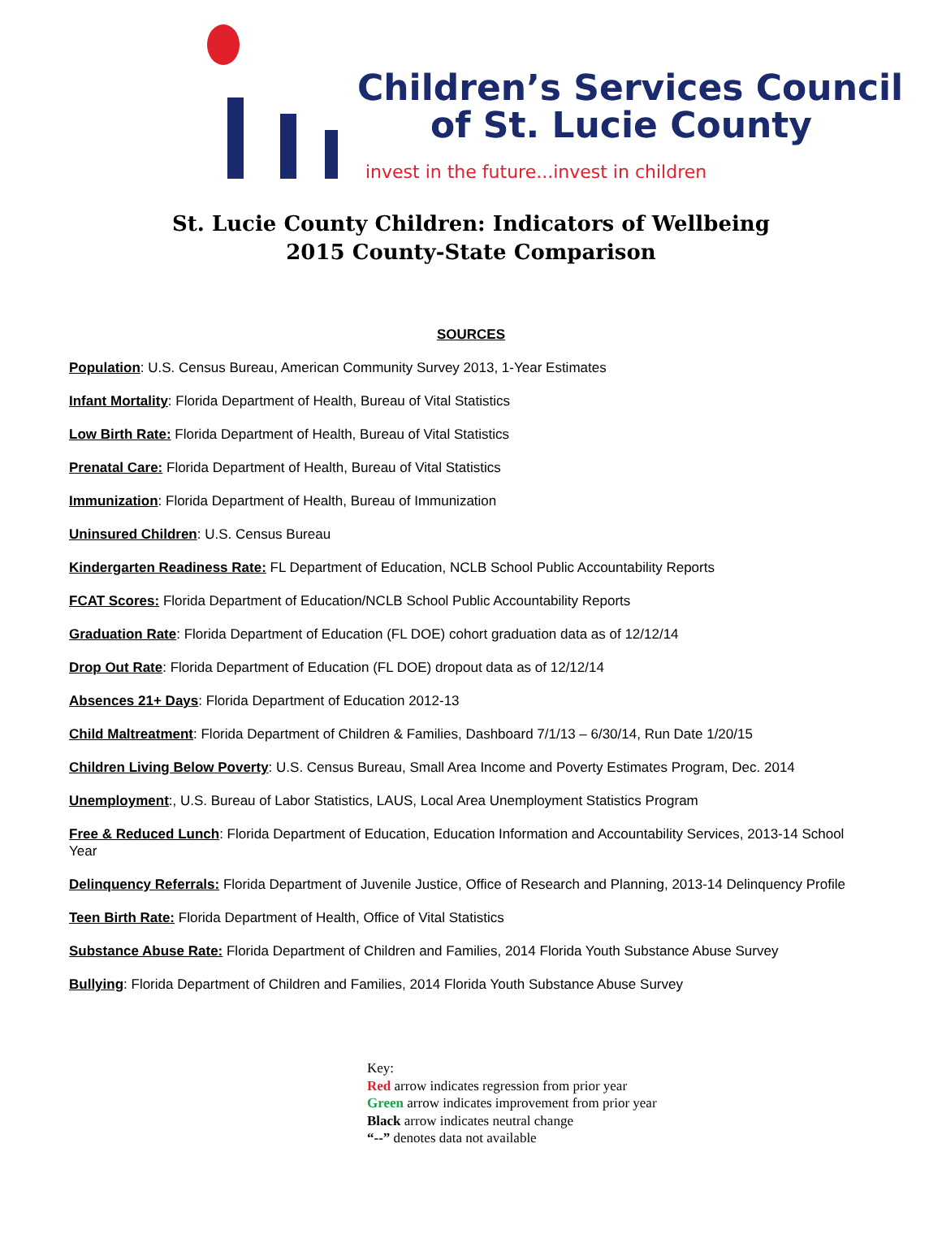Children’s Services Council
of St. Lucie County
invest in the future...invest in children
St. Lucie County Children: Indicators of Wellbeing
2015 County-State Comparison
SOURCES
Population: U.S. Census Bureau, American Community Survey 2013, 1-Year Estimates
Infant Mortality: Florida Department of Health, Bureau of Vital Statistics
Low Birth Rate: Florida Department of Health, Bureau of Vital Statistics
Prenatal Care: Florida Department of Health, Bureau of Vital Statistics
Immunization: Florida Department of Health, Bureau of Immunization
Uninsured Children: U.S. Census Bureau
Kindergarten Readiness Rate: FL Department of Education, NCLB School Public Accountability Reports
FCAT Scores: Florida Department of Education/NCLB School Public Accountability Reports
Graduation Rate: Florida Department of Education (FL DOE) cohort graduation data as of 12/12/14
Drop Out Rate: Florida Department of Education (FL DOE) dropout data as of 12/12/14
Absences 21+ Days: Florida Department of Education 2012-13
Child Maltreatment: Florida Department of Children & Families, Dashboard 7/1/13 – 6/30/14, Run Date 1/20/15
Children Living Below Poverty: U.S. Census Bureau, Small Area Income and Poverty Estimates Program, Dec. 2014
Unemployment:, U.S. Bureau of Labor Statistics, LAUS, Local Area Unemployment Statistics Program
Free & Reduced Lunch: Florida Department of Education, Education Information and Accountability Services, 2013-14 School Year
Delinquency Referrals: Florida Department of Juvenile Justice, Office of Research and Planning, 2013-14 Delinquency Profile
Teen Birth Rate: Florida Department of Health, Office of Vital Statistics
Substance Abuse Rate: Florida Department of Children and Families, 2014 Florida Youth Substance Abuse Survey
Bullying: Florida Department of Children and Families, 2014 Florida Youth Substance Abuse Survey
Key:
Red arrow indicates regression from prior year
Green arrow indicates improvement from prior year
Black arrow indicates neutral change
“--” denotes data not available